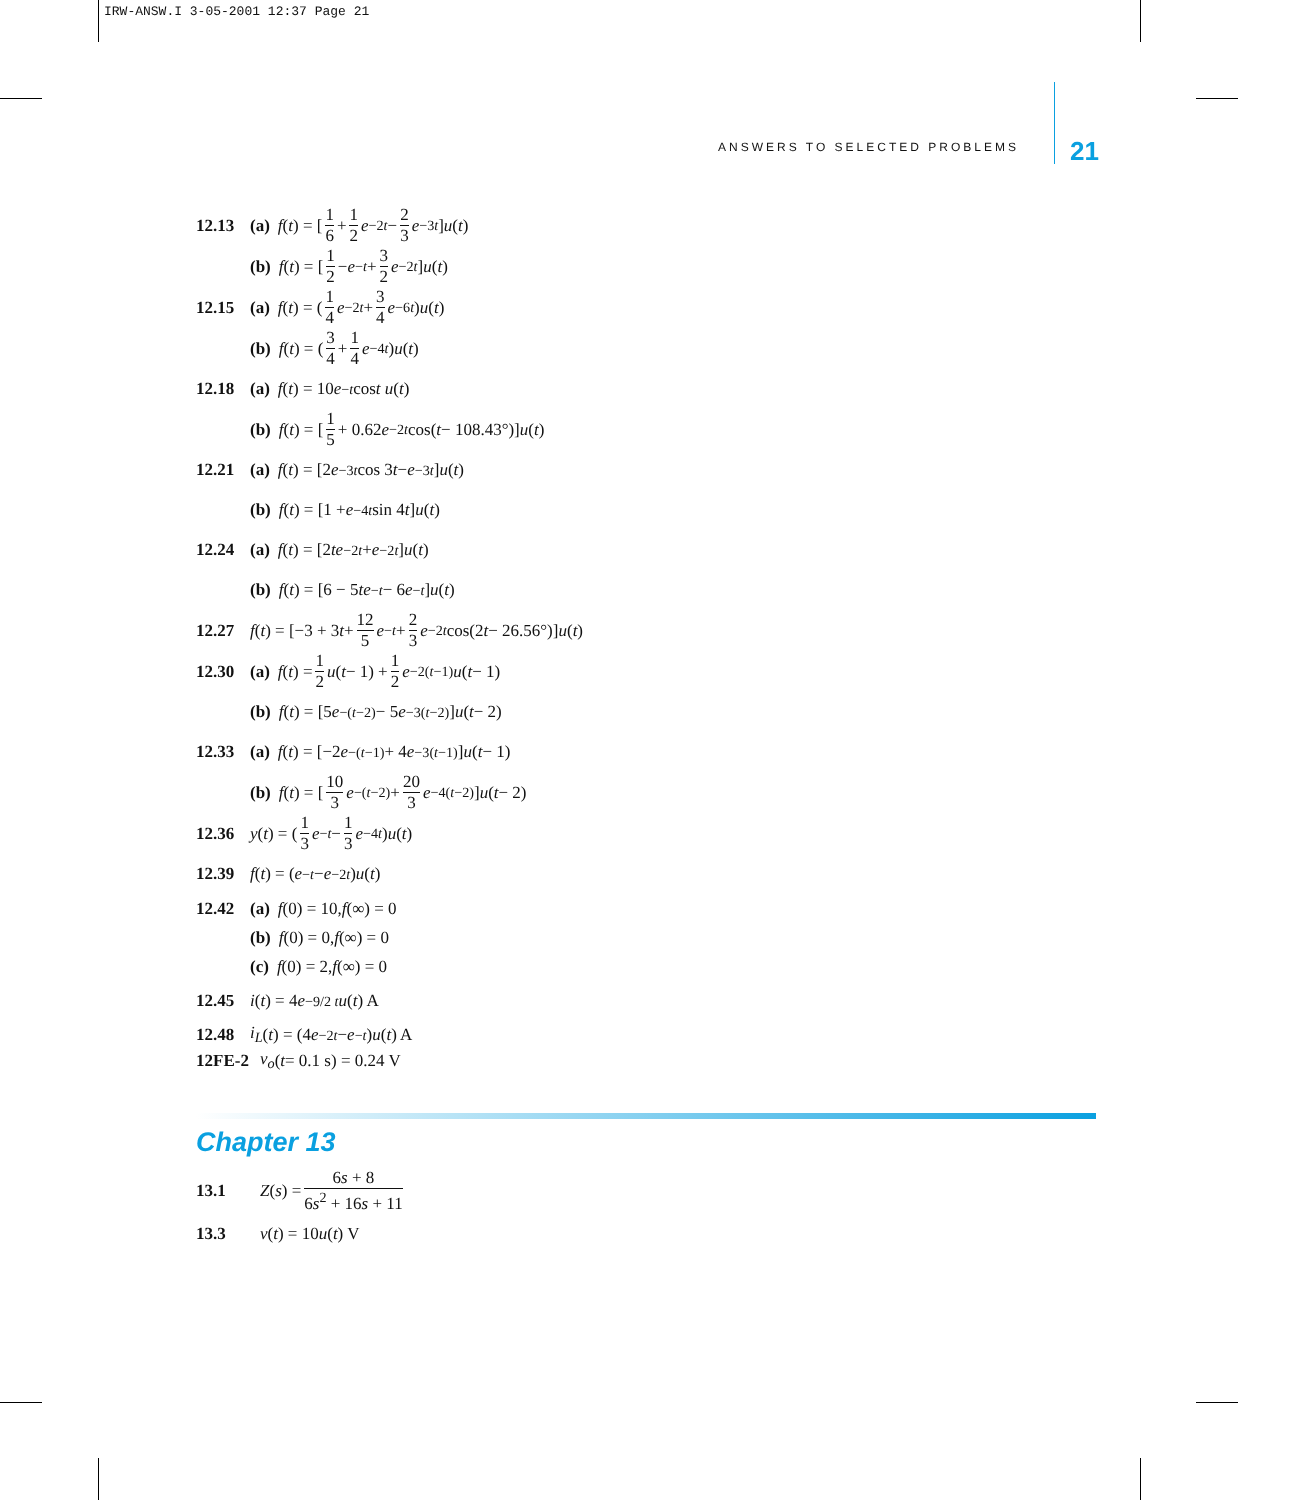IRW-ANSW.I 3-05-2001 12:37 Page 21
ANSWERS TO SELECTED PROBLEMS 21
12.13 (a) f (t) = [1 6 + 1 2 e<sup>−2t</sup> − 2 3 e<sup>−3t</sup>] u (t)
(b) f (t) = [1 2 − e<sup>−t</sup> + 3 2 e<sup>−2t</sup>] u (t)
12.15 (a) f (t) = (1 4 e<sup>−2t</sup> + 3 4 e<sup>−6t</sup>) u (t)
(b) f (t) = (3 4 + 1 4 e<sup>−4t</sup>) u (t)
12.18 (a) f (t) = 10 e<sup>−t</sup> cos t u (t)
(b) f (t) = [1 5 + 0.62 e<sup>−2t</sup> cos(t − 108.43°)] u (t)
12.21 (a) f (t) = [2 e<sup>−3t</sup> cos 3 t − e<sup>−3t</sup>] u (t)
(b) f (t) = [1 + e<sup>−4t</sup> sin 4 t] u (t)
12.24 (a) f (t) = [2 te<sup>−2t</sup> + e<sup>−2t</sup>] u (t)
(b) f (t) = [6 − 5 te<sup>−t</sup> − 6 e<sup>−t</sup>] u (t)
12.27 f (t) = [−3 + 3 t + 12 5 e<sup>−t</sup> + 2 3 e<sup>−2t</sup> cos(2 t − 26.56°)] u (t)
12.30 (a) f (t) = 1 2 u (t − 1) + 1 2 e<sup>−2(t−1)</sup> u (t − 1)
(b) f (t) = [5 e<sup>−(t−2)</sup> − 5 e<sup>−3(t−2)</sup>] u (t − 2)
12.33 (a) f (t) = [−2 e<sup>−(t−1)</sup> + 4 e<sup>−3(t−1)</sup>] u (t − 1)
(b) f (t) = [10 3 e<sup>−(t−2)</sup> + 20 3 e<sup>−4(t−2)</sup>] u (t − 2)
12.36 y (t) = (1 3 e<sup>−t</sup> − 1 3 e<sup>−4t</sup>) u (t)
12.39 f (t) = (e<sup>−t</sup> − e<sup>−2t</sup>) u (t)
12.42 (a) f (0) = 10, f (∞) = 0
(b) f (0) = 0, f (∞) = 0
(c) f (0) = 2, f (∞) = 0
12.45 i (t) = 4 e<sup>−9/2 t</sup> u (t) A
12.48 i<sub>L</sub> (t) = (4 e<sup>−2t</sup> − e<sup>−t</sup>) u (t) A
12FE-2 v<sub>o</sub> (t = 0.1 s) = 0.24 V
Chapter 13
13.1 Z (s) = 6s + 8 6s<sup>2</sup> + 16s + 11
13.3 v (t) = 10 u (t) V